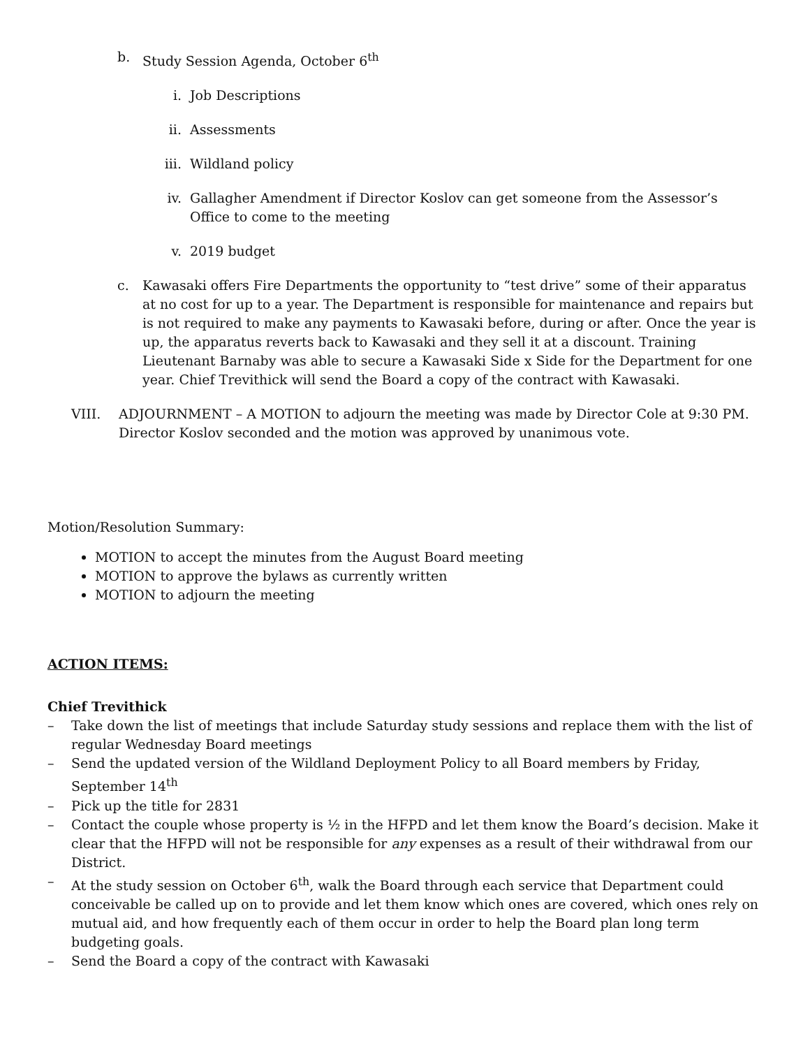b. Study Session Agenda, October 6<sup>th</sup>
i. Job Descriptions
ii. Assessments
iii.
Wildland policy
iv. Gallagher Amendment if Director Koslov can get someone from the Assessor’s Office to come to the meeting
v. 2019 budget
c. Kawasaki offers Fire Departments the opportunity to “test drive” some of their apparatus at no cost for up to a year. The Department is responsible for maintenance and repairs but is not required to make any payments to Kawasaki before, during or after. Once the year is up, the apparatus reverts back to Kawasaki and they sell it at a discount. Training Lieutenant Barnaby was able to secure a Kawasaki Side x Side for the Department for one year. Chief Trevithick will send the Board a copy of the contract with Kawasaki.
VIII. ADJOURNMENT – A MOTION to adjourn the meeting was made by Director Cole at 9:30 PM. Director Koslov seconded and the motion was approved by unanimous vote.
Motion/Resolution Summary:
MOTION to accept the minutes from the August Board meeting
MOTION to approve the bylaws as currently written
MOTION to adjourn the meeting
ACTION ITEMS:
Chief Trevithick
– Take down the list of meetings that include Saturday study sessions and replace them with the list of regular Wednesday Board meetings
– Send the updated version of the Wildland Deployment Policy to all Board members by Friday, September 14<sup>th</sup>
– Pick up the title for 2831
– Contact the couple whose property is ½ in the HFPD and let them know the Board’s decision. Make it clear that the HFPD will not be responsible for any expenses as a result of their withdrawal from our District.
– At the study session on October 6<sup>th</sup>, walk the Board through each service that Department could conceivable be called up on to provide and let them know which ones are covered, which ones rely on mutual aid, and how frequently each of them occur in order to help the Board plan long term budgeting goals.
– Send the Board a copy of the contract with Kawasaki